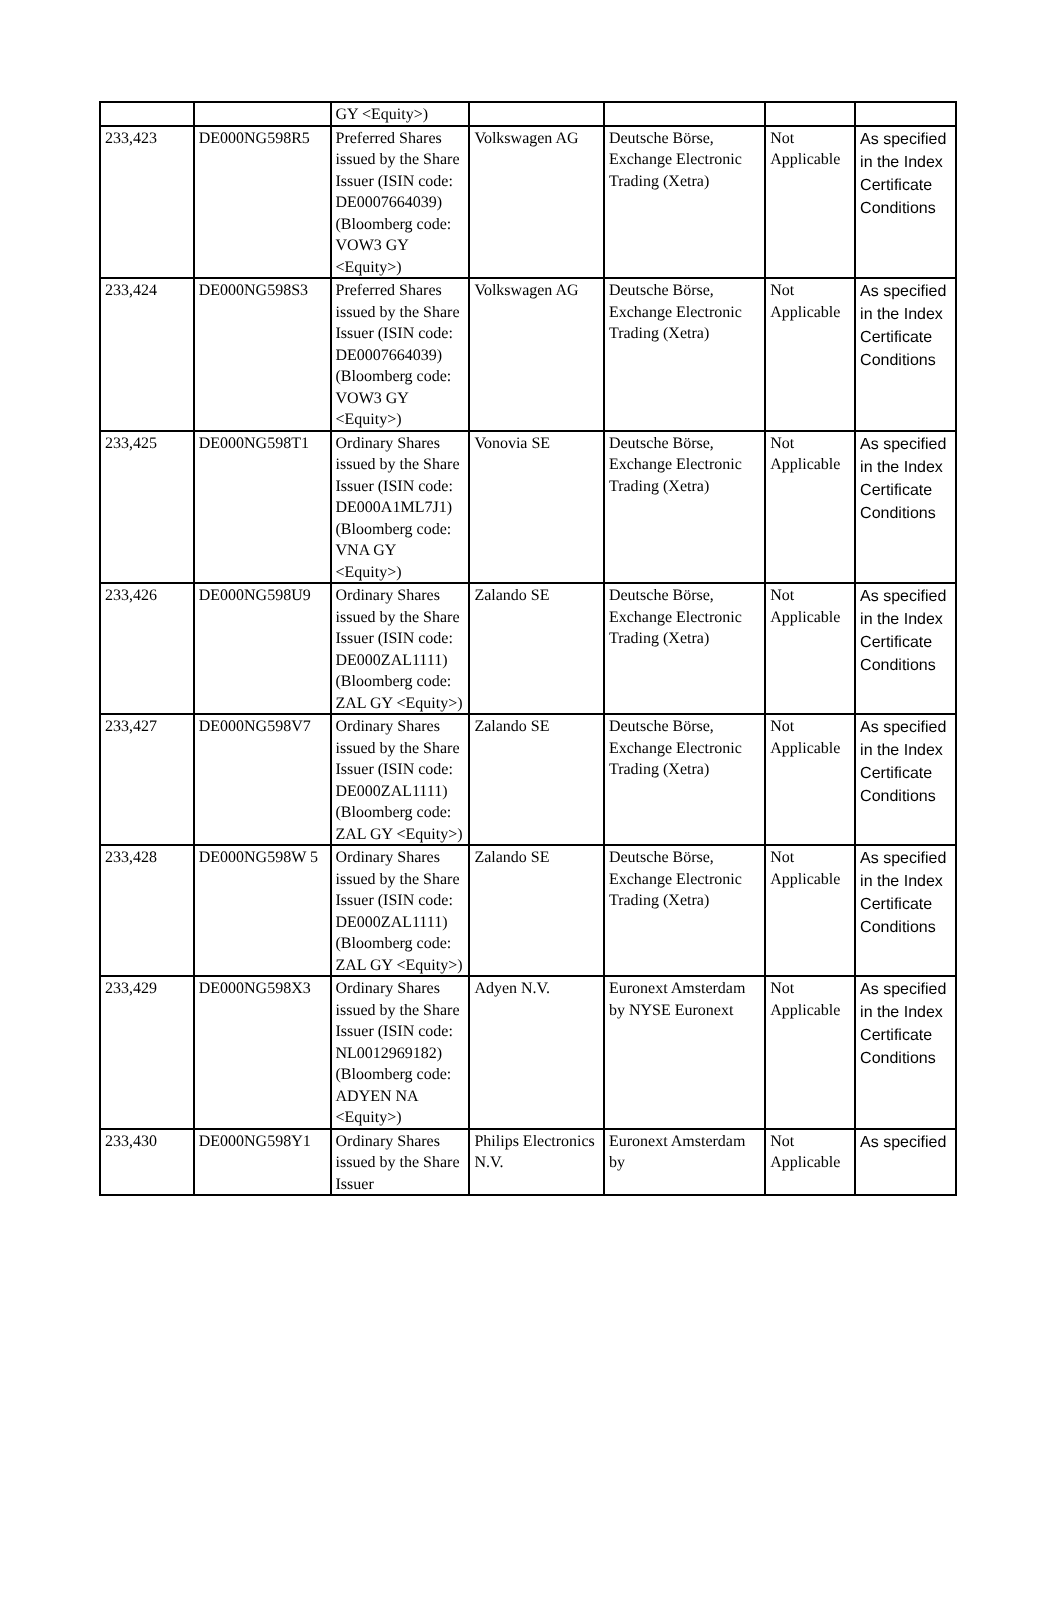| | | GY <Equity>) | | | | |
| 233,423 | DE000NG598R5 | Preferred Shares issued by the Share Issuer (ISIN code: DE0007664039) (Bloomberg code: VOW3 GY <Equity>) | Volkswagen AG | Deutsche Börse, Exchange Electronic Trading (Xetra) | Not Applicable | As specified in the Index Certificate Conditions |
| 233,424 | DE000NG598S3 | Preferred Shares issued by the Share Issuer (ISIN code: DE0007664039) (Bloomberg code: VOW3 GY <Equity>) | Volkswagen AG | Deutsche Börse, Exchange Electronic Trading (Xetra) | Not Applicable | As specified in the Index Certificate Conditions |
| 233,425 | DE000NG598T1 | Ordinary Shares issued by the Share Issuer (ISIN code: DE000A1ML7J1) (Bloomberg code: VNA GY <Equity>) | Vonovia SE | Deutsche Börse, Exchange Electronic Trading (Xetra) | Not Applicable | As specified in the Index Certificate Conditions |
| 233,426 | DE000NG598U9 | Ordinary Shares issued by the Share Issuer (ISIN code: DE000ZAL1111) (Bloomberg code: ZAL GY <Equity>) | Zalando SE | Deutsche Börse, Exchange Electronic Trading (Xetra) | Not Applicable | As specified in the Index Certificate Conditions |
| 233,427 | DE000NG598V7 | Ordinary Shares issued by the Share Issuer (ISIN code: DE000ZAL1111) (Bloomberg code: ZAL GY <Equity>) | Zalando SE | Deutsche Börse, Exchange Electronic Trading (Xetra) | Not Applicable | As specified in the Index Certificate Conditions |
| 233,428 | DE000NG598W 5 | Ordinary Shares issued by the Share Issuer (ISIN code: DE000ZAL1111) (Bloomberg code: ZAL GY <Equity>) | Zalando SE | Deutsche Börse, Exchange Electronic Trading (Xetra) | Not Applicable | As specified in the Index Certificate Conditions |
| 233,429 | DE000NG598X3 | Ordinary Shares issued by the Share Issuer (ISIN code: NL0012969182) (Bloomberg code: ADYEN NA <Equity>) | Adyen N.V. | Euronext Amsterdam by NYSE Euronext | Not Applicable | As specified in the Index Certificate Conditions |
| 233,430 | DE000NG598Y1 | Ordinary Shares issued by the Share Issuer | Philips Electronics N.V. | Euronext Amsterdam by | Not Applicable | As specified |